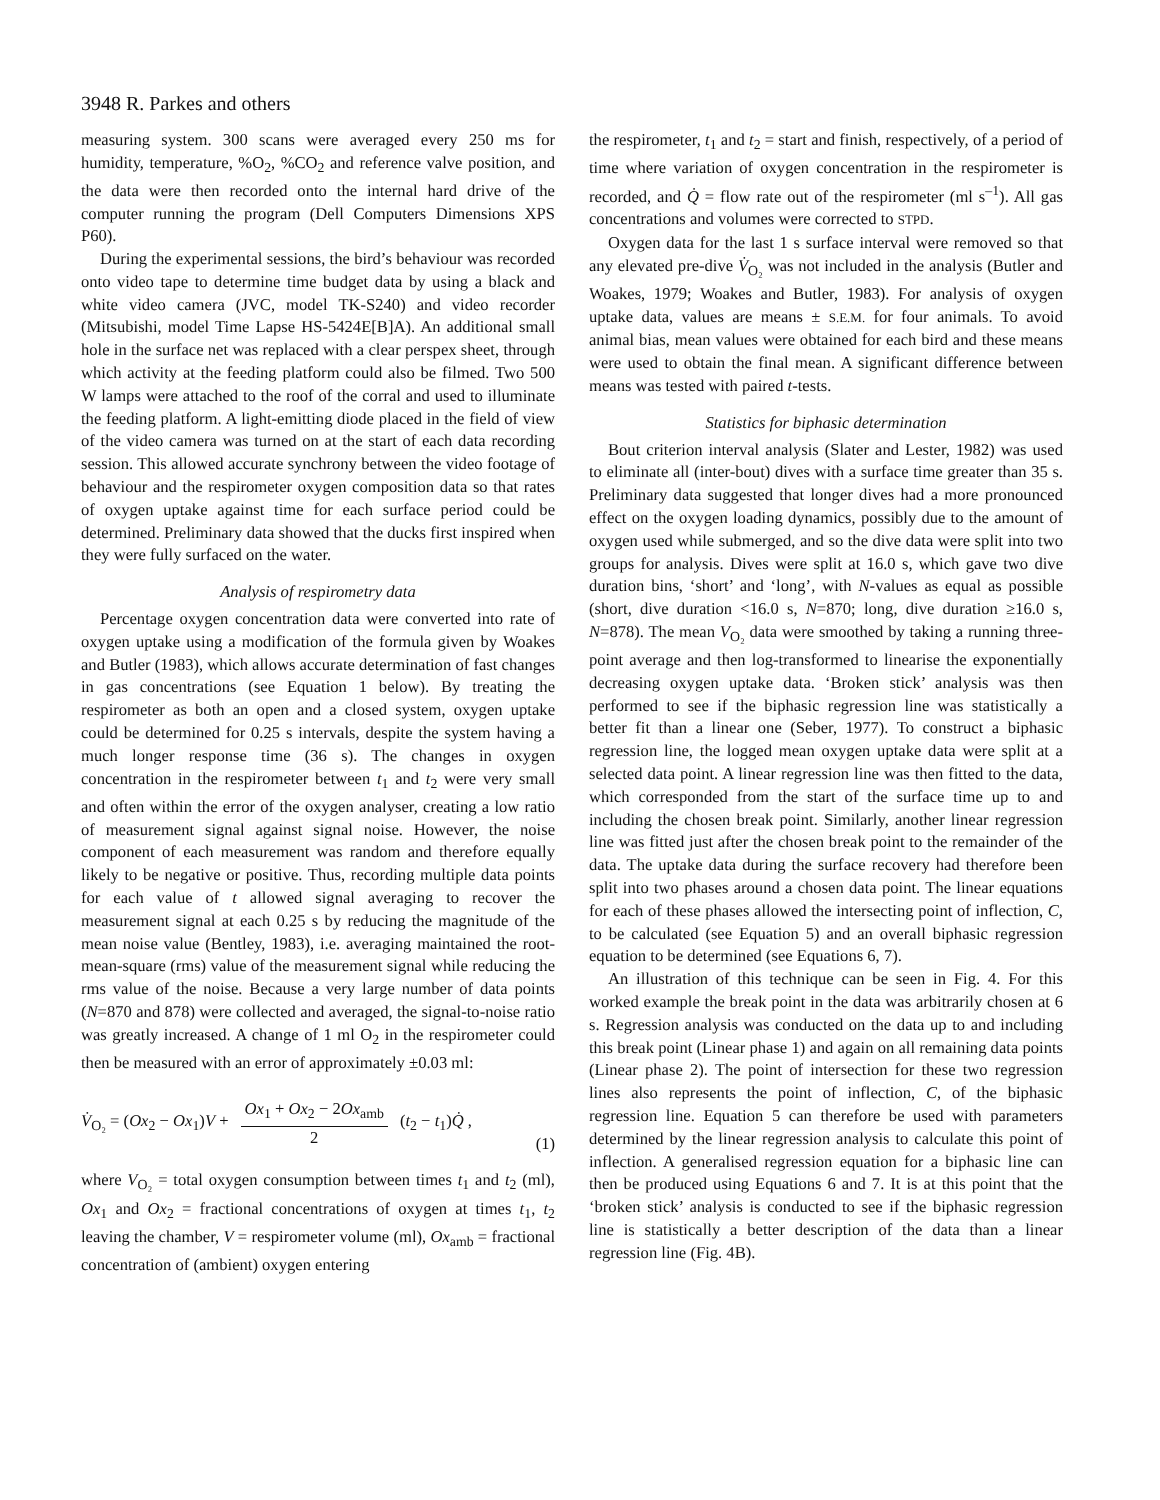3948 R. Parkes and others
measuring system. 300 scans were averaged every 250 ms for humidity, temperature, %O<sub>2</sub>, %CO<sub>2</sub> and reference valve position, and the data were then recorded onto the internal hard drive of the computer running the program (Dell Computers Dimensions XPS P60).
During the experimental sessions, the bird’s behaviour was recorded onto video tape to determine time budget data by using a black and white video camera (JVC, model TK-S240) and video recorder (Mitsubishi, model Time Lapse HS-5424E[B]A). An additional small hole in the surface net was replaced with a clear perspex sheet, through which activity at the feeding platform could also be filmed. Two 500 W lamps were attached to the roof of the corral and used to illuminate the feeding platform. A light-emitting diode placed in the field of view of the video camera was turned on at the start of each data recording session. This allowed accurate synchrony between the video footage of behaviour and the respirometer oxygen composition data so that rates of oxygen uptake against time for each surface period could be determined. Preliminary data showed that the ducks first inspired when they were fully surfaced on the water.
Analysis of respirometry data
Percentage oxygen concentration data were converted into rate of oxygen uptake using a modification of the formula given by Woakes and Butler (1983), which allows accurate determination of fast changes in gas concentrations (see Equation 1 below). By treating the respirometer as both an open and a closed system, oxygen uptake could be determined for 0.25 s intervals, despite the system having a much longer response time (36 s). The changes in oxygen concentration in the respirometer between t<sub>1</sub> and t<sub>2</sub> were very small and often within the error of the oxygen analyser, creating a low ratio of measurement signal against signal noise. However, the noise component of each measurement was random and therefore equally likely to be negative or positive. Thus, recording multiple data points for each value of t allowed signal averaging to recover the measurement signal at each 0.25 s by reducing the magnitude of the mean noise value (Bentley, 1983), i.e. averaging maintained the root-mean-square (rms) value of the measurement signal while reducing the rms value of the noise. Because a very large number of data points (N=870 and 878) were collected and averaged, the signal-to-noise ratio was greatly increased. A change of 1 ml O<sub>2</sub> in the respirometer could then be measured with an error of approximately ±0.03 ml:
V̇<sub>O₂</sub> = (Ox<sub>2</sub> − Ox<sub>1</sub>)V + Ox<sub>1</sub> + Ox<sub>2</sub> − 2Ox<sub>amb</sub> 2 (t<sub>2</sub> − t<sub>1</sub>)Q̇ , (1)
where V<sub>O₂</sub> = total oxygen consumption between times t<sub>1</sub> and t<sub>2</sub> (ml), Ox<sub>1</sub> and Ox<sub>2</sub> = fractional concentrations of oxygen at times t<sub>1</sub>, t<sub>2</sub> leaving the chamber, V = respirometer volume (ml), Ox<sub>amb</sub> = fractional concentration of (ambient) oxygen entering
the respirometer, t<sub>1</sub> and t<sub>2</sub> = start and finish, respectively, of a period of time where variation of oxygen concentration in the respirometer is recorded, and Q̇ = flow rate out of the respirometer (ml s<sup>–1</sup>). All gas concentrations and volumes were corrected to STPD.
Oxygen data for the last 1 s surface interval were removed so that any elevated pre-dive V̇<sub>O₂</sub> was not included in the analysis (Butler and Woakes, 1979; Woakes and Butler, 1983). For analysis of oxygen uptake data, values are means ± S.E.M. for four animals. To avoid animal bias, mean values were obtained for each bird and these means were used to obtain the final mean. A significant difference between means was tested with paired t-tests.
Statistics for biphasic determination
Bout criterion interval analysis (Slater and Lester, 1982) was used to eliminate all (inter-bout) dives with a surface time greater than 35 s. Preliminary data suggested that longer dives had a more pronounced effect on the oxygen loading dynamics, possibly due to the amount of oxygen used while submerged, and so the dive data were split into two groups for analysis. Dives were split at 16.0 s, which gave two dive duration bins, ‘short’ and ‘long’, with N-values as equal as possible (short, dive duration <16.0 s, N=870; long, dive duration ≥16.0 s, N=878). The mean V<sub>O₂</sub> data were smoothed by taking a running three-point average and then log-transformed to linearise the exponentially decreasing oxygen uptake data. ‘Broken stick’ analysis was then performed to see if the biphasic regression line was statistically a better fit than a linear one (Seber, 1977). To construct a biphasic regression line, the logged mean oxygen uptake data were split at a selected data point. A linear regression line was then fitted to the data, which corresponded from the start of the surface time up to and including the chosen break point. Similarly, another linear regression line was fitted just after the chosen break point to the remainder of the data. The uptake data during the surface recovery had therefore been split into two phases around a chosen data point. The linear equations for each of these phases allowed the intersecting point of inflection, C, to be calculated (see Equation 5) and an overall biphasic regression equation to be determined (see Equations 6, 7).
An illustration of this technique can be seen in Fig. 4. For this worked example the break point in the data was arbitrarily chosen at 6 s. Regression analysis was conducted on the data up to and including this break point (Linear phase 1) and again on all remaining data points (Linear phase 2). The point of intersection for these two regression lines also represents the point of inflection, C, of the biphasic regression line. Equation 5 can therefore be used with parameters determined by the linear regression analysis to calculate this point of inflection. A generalised regression equation for a biphasic line can then be produced using Equations 6 and 7. It is at this point that the ‘broken stick’ analysis is conducted to see if the biphasic regression line is statistically a better description of the data than a linear regression line (Fig. 4B).